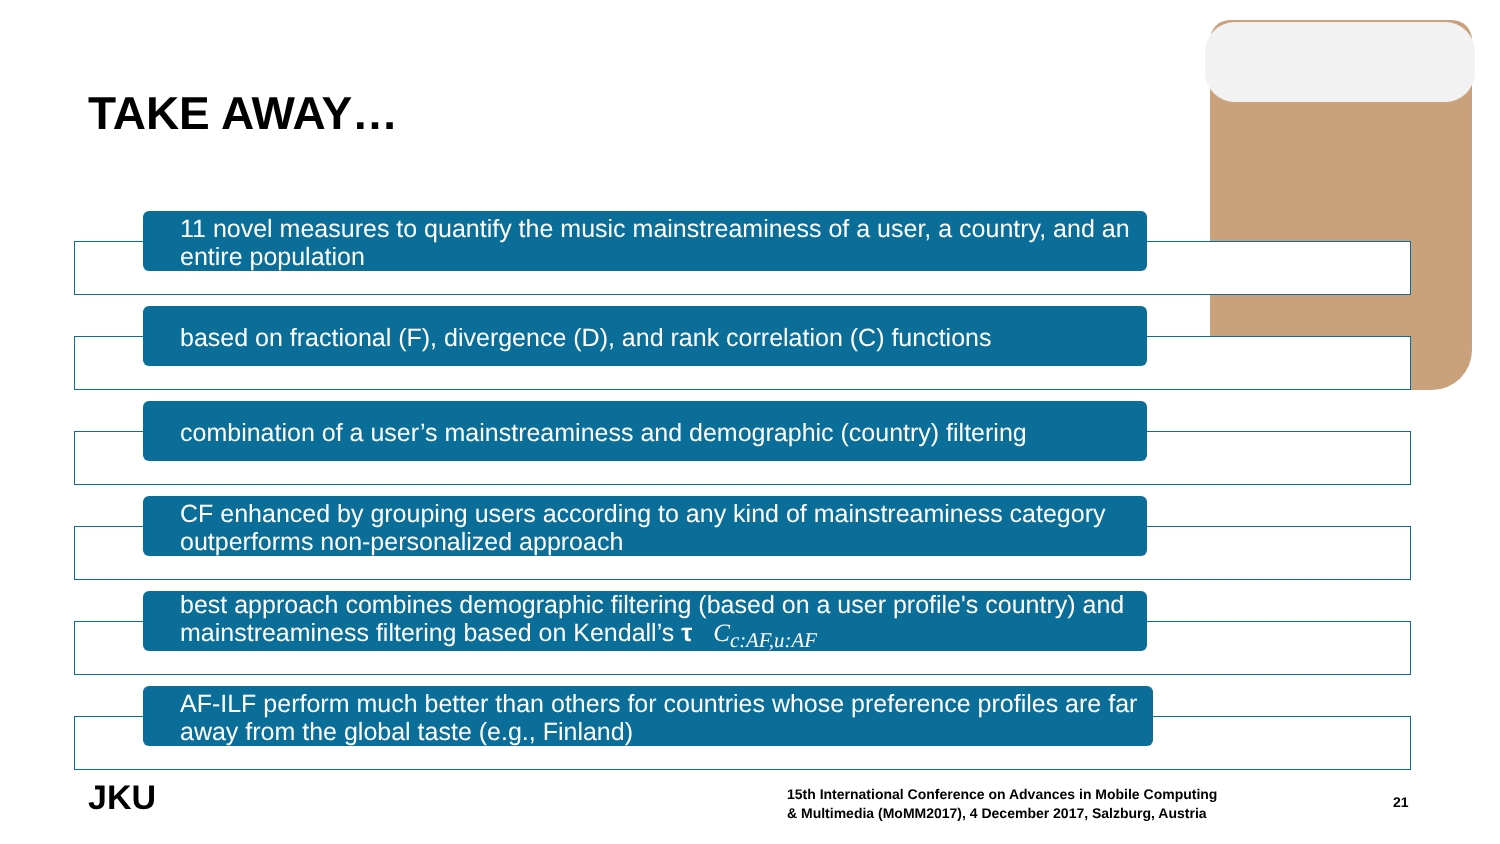TAKE AWAY…
11 novel measures to quantify the music mainstreaminess of a user, a country, and an entire population
based on fractional (F), divergence (D), and rank correlation (C) functions
combination of a user’s mainstreaminess and demographic (country) filtering
CF enhanced by grouping users according to any kind of mainstreaminess category outperforms non-personalized approach
best approach combines demographic filtering (based on a user profile's country) and mainstreaminess filtering based on Kendall’s τ C<sub>c:AF,u:AF</sub>
AF-ILF perform much better than others for countries whose preference profiles are far away from the global taste (e.g., Finland)
JKU
15th International Conference on Advances in Mobile Computing
& Multimedia (MoMM2017), 4 December 2017, Salzburg, Austria
21